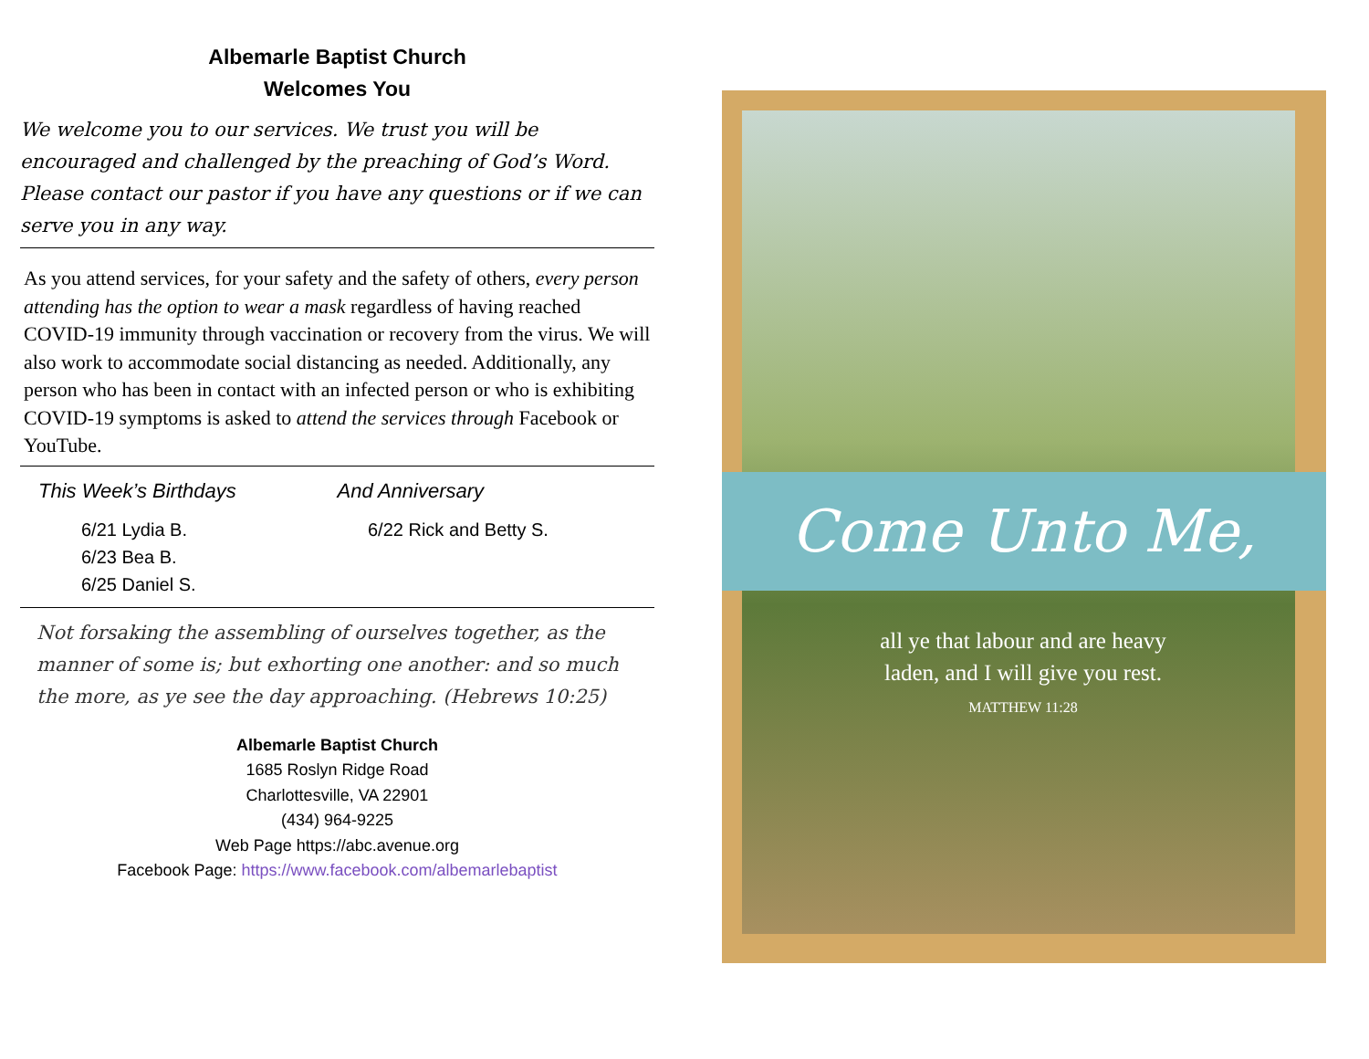Albemarle Baptist Church
Welcomes You
We welcome you to our services. We trust you will be encouraged and challenged by the preaching of God’s Word. Please contact our pastor if you have any questions or if we can serve you in any way.
As you attend services, for your safety and the safety of others, every person attending has the option to wear a mask regardless of having reached COVID-19 immunity through vaccination or recovery from the virus. We will also work to accommodate social distancing as needed. Additionally, any person who has been in contact with an infected person or who is exhibiting COVID-19 symptoms is asked to attend the services through Facebook or YouTube.
This Week’s Birthdays And Anniversary
6/21 Lydia B.
6/23 Bea B.
6/25 Daniel S.
6/22 Rick and Betty S.
Not forsaking the assembling of ourselves together, as the manner of some is; but exhorting one another: and so much the more, as ye see the day approaching. (Hebrews 10:25)
Albemarle Baptist Church
1685 Roslyn Ridge Road
Charlottesville, VA 22901
(434) 964-9225
Web Page https://abc.avenue.org
Facebook Page: https://www.facebook.com/albemarlebaptist
Come Unto Me,
all ye that labour and are heavy laden, and I will give you rest.
MATTHEW 11:28